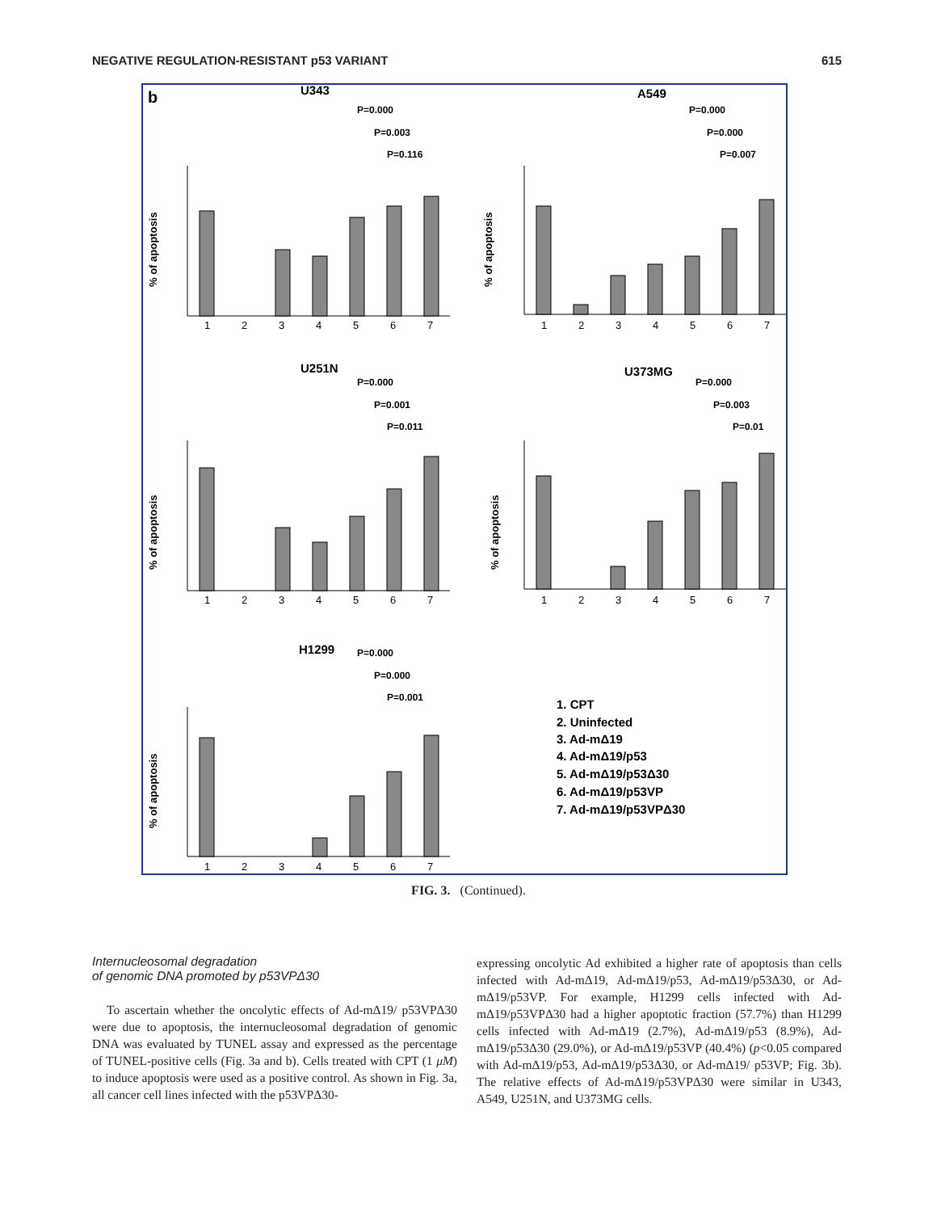NEGATIVE REGULATION-RESISTANT p53 VARIANT 615
b
U343
A549
U251N
U373MG
H1299
P=0.000
P=0.003
P=0.116
P=0.000
P=0.000
P=0.007
P=0.000
P=0.001
P=0.011
P=0.000
P=0.003
P=0.01
P=0.000
P=0.000
P=0.001
% of apoptosis
% of apoptosis
% of apoptosis
% of apoptosis
% of apoptosis
1
2
3
4
5
6
7
1
2
3
4
5
6
7
1
2
3
4
5
6
7
1
2
3
4
5
6
7
1
2
3
4
5
6
7
1. CPT
2. Uninfected
3. Ad-mΔ19
4. Ad-mΔ19/p53
5. Ad-mΔ19/p53Δ30
6. Ad-mΔ19/p53VP
7. Ad-mΔ19/p53VPΔ30
FIG. 3. (Continued).
Internucleosomal degradation
of genomic DNA promoted by p53VPΔ30
To ascertain whether the oncolytic effects of Ad-mΔ19/ p53VPΔ30 were due to apoptosis, the internucleosomal degradation of genomic DNA was evaluated by TUNEL assay and expressed as the percentage of TUNEL-positive cells (Fig. 3a and b). Cells treated with CPT (1 μM) to induce apoptosis were used as a positive control. As shown in Fig. 3a, all cancer cell lines infected with the p53VPΔ30-
expressing oncolytic Ad exhibited a higher rate of apoptosis than cells infected with Ad-mΔ19, Ad-mΔ19/p53, Ad-mΔ19/p53Δ30, or Ad-mΔ19/p53VP. For example, H1299 cells infected with Ad-mΔ19/p53VPΔ30 had a higher apoptotic fraction (57.7%) than H1299 cells infected with Ad-mΔ19 (2.7%), Ad-mΔ19/p53 (8.9%), Ad-mΔ19/p53Δ30 (29.0%), or Ad-mΔ19/p53VP (40.4%) (p<0.05 compared with Ad-mΔ19/p53, Ad-mΔ19/p53Δ30, or Ad-mΔ19/ p53VP; Fig. 3b). The relative effects of Ad-mΔ19/p53VPΔ30 were similar in U343, A549, U251N, and U373MG cells.